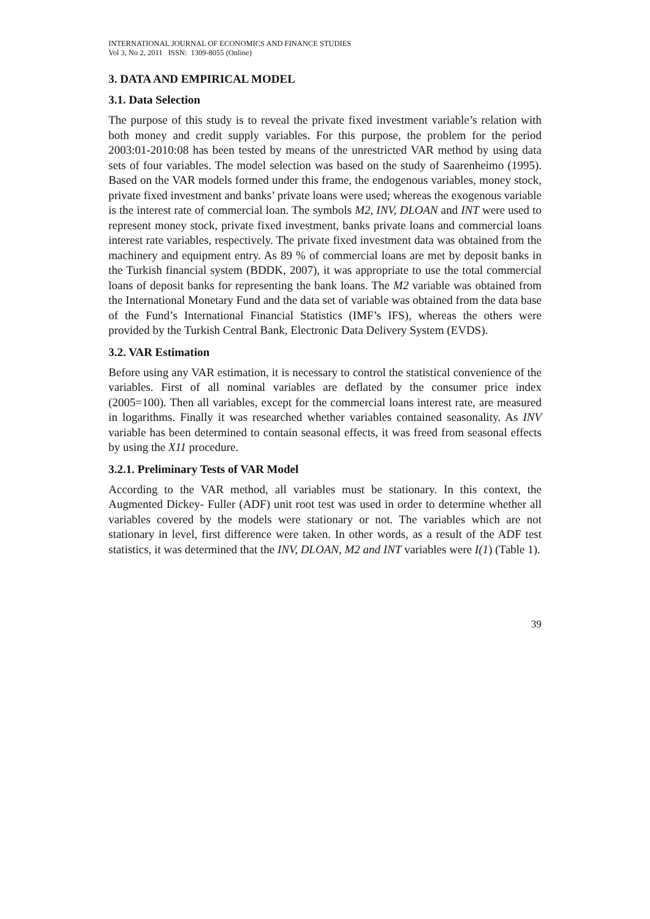INTERNATIONAL JOURNAL OF ECONOMICS AND FINANCE STUDIES
Vol 3, No 2, 2011 ISSN: 1309-8055 (Online)
3. DATA AND EMPIRICAL MODEL
3.1. Data Selection
The purpose of this study is to reveal the private fixed investment variable’s relation with both money and credit supply variables. For this purpose, the problem for the period 2003:01-2010:08 has been tested by means of the unrestricted VAR method by using data sets of four variables. The model selection was based on the study of Saarenheimo (1995). Based on the VAR models formed under this frame, the endogenous variables, money stock, private fixed investment and banks’ private loans were used; whereas the exogenous variable is the interest rate of commercial loan. The symbols M2, INV, DLOAN and INT were used to represent money stock, private fixed investment, banks private loans and commercial loans interest rate variables, respectively. The private fixed investment data was obtained from the machinery and equipment entry. As 89 % of commercial loans are met by deposit banks in the Turkish financial system (BDDK, 2007), it was appropriate to use the total commercial loans of deposit banks for representing the bank loans. The M2 variable was obtained from the International Monetary Fund and the data set of variable was obtained from the data base of the Fund’s International Financial Statistics (IMF’s IFS), whereas the others were provided by the Turkish Central Bank, Electronic Data Delivery System (EVDS).
3.2. VAR Estimation
Before using any VAR estimation, it is necessary to control the statistical convenience of the variables. First of all nominal variables are deflated by the consumer price index (2005=100). Then all variables, except for the commercial loans interest rate, are measured in logarithms. Finally it was researched whether variables contained seasonality. As INV variable has been determined to contain seasonal effects, it was freed from seasonal effects by using the X11 procedure.
3.2.1. Preliminary Tests of VAR Model
According to the VAR method, all variables must be stationary. In this context, the Augmented Dickey- Fuller (ADF) unit root test was used in order to determine whether all variables covered by the models were stationary or not. The variables which are not stationary in level, first difference were taken. In other words, as a result of the ADF test statistics, it was determined that the INV, DLOAN, M2 and INT variables were I(1) (Table 1).
39